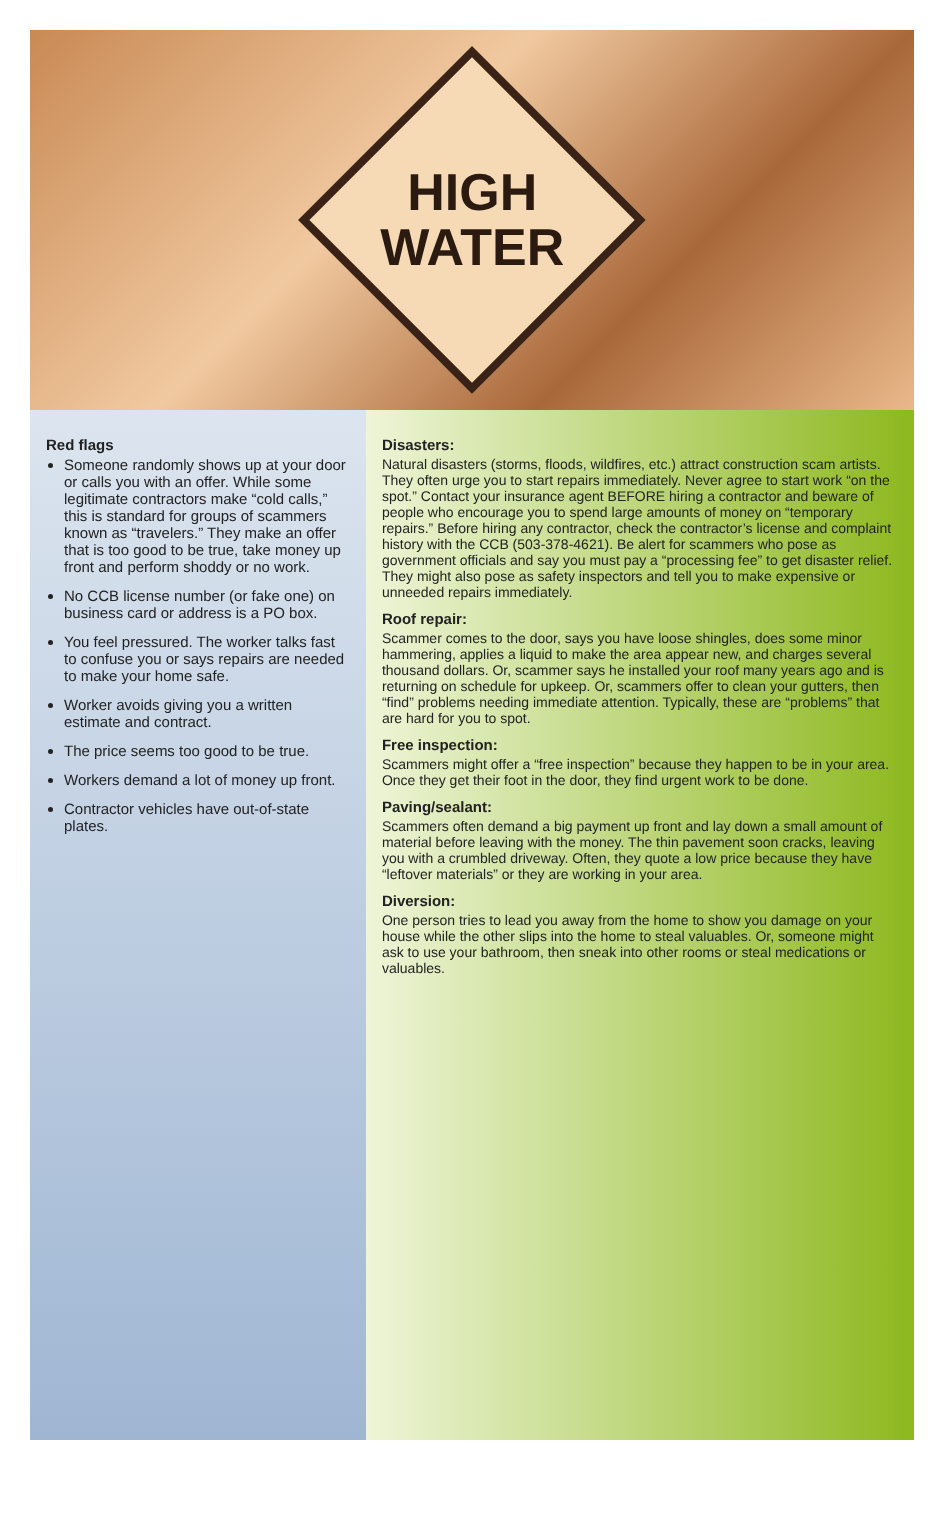HIGH
WATER
Red flags
Someone randomly shows up at your door or calls you with an offer. While some legitimate contractors make “cold calls,” this is standard for groups of scammers known as “travelers.” They make an offer that is too good to be true, take money up front and perform shoddy or no work.
No CCB license number (or fake one) on business card or address is a PO box.
You feel pressured. The worker talks fast to confuse you or says repairs are needed to make your home safe.
Worker avoids giving you a written estimate and contract.
The price seems too good to be true.
Workers demand a lot of money up front.
Contractor vehicles have out-of-state plates.
Disasters:
Natural disasters (storms, floods, wildfires, etc.) attract construction scam artists. They often urge you to start repairs immediately. Never agree to start work “on the spot.” Contact your insurance agent BEFORE hiring a contractor and beware of people who encourage you to spend large amounts of money on “temporary repairs.” Before hiring any contractor, check the contractor’s license and complaint history with the CCB (503-378-4621). Be alert for scammers who pose as government officials and say you must pay a “processing fee” to get disaster relief. They might also pose as safety inspectors and tell you to make expensive or unneeded repairs immediately.
Roof repair:
Scammer comes to the door, says you have loose shingles, does some minor hammering, applies a liquid to make the area appear new, and charges several thousand dollars. Or, scammer says he installed your roof many years ago and is returning on schedule for upkeep. Or, scammers offer to clean your gutters, then “find” problems needing immediate attention. Typically, these are “problems” that are hard for you to spot.
Free inspection:
Scammers might offer a “free inspection” because they happen to be in your area. Once they get their foot in the door, they find urgent work to be done.
Paving/sealant:
Scammers often demand a big payment up front and lay down a small amount of material before leaving with the money. The thin pavement soon cracks, leaving you with a crumbled driveway. Often, they quote a low price because they have “leftover materials” or they are working in your area.
Diversion:
One person tries to lead you away from the home to show you damage on your house while the other slips into the home to steal valuables. Or, someone might ask to use your bathroom, then sneak into other rooms or steal medications or valuables.